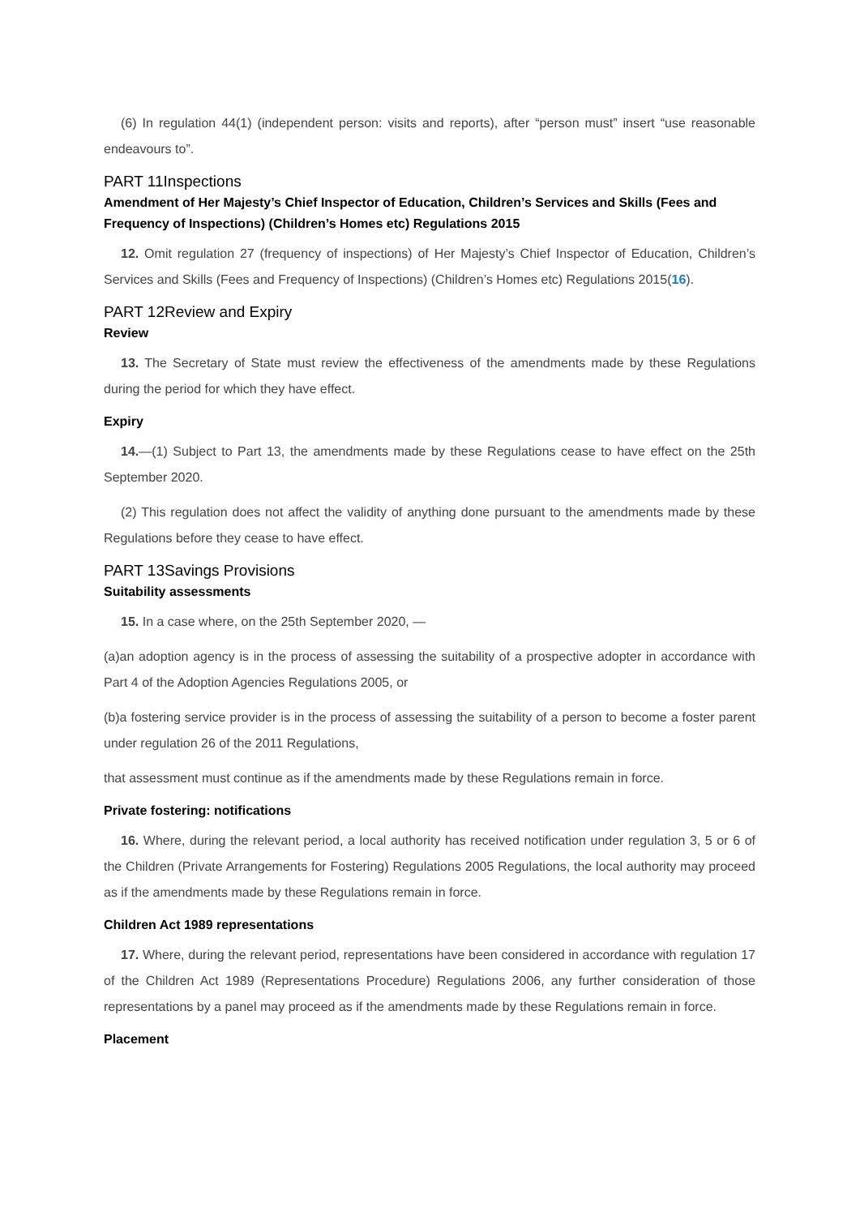(6) In regulation 44(1) (independent person: visits and reports), after “person must” insert “use reasonable endeavours to”.
PART 11Inspections
Amendment of Her Majesty’s Chief Inspector of Education, Children’s Services and Skills (Fees and Frequency of Inspections) (Children’s Homes etc) Regulations 2015
12. Omit regulation 27 (frequency of inspections) of Her Majesty’s Chief Inspector of Education, Children’s Services and Skills (Fees and Frequency of Inspections) (Children’s Homes etc) Regulations 2015(16).
PART 12Review and Expiry
Review
13. The Secretary of State must review the effectiveness of the amendments made by these Regulations during the period for which they have effect.
Expiry
14.—(1) Subject to Part 13, the amendments made by these Regulations cease to have effect on the 25th September 2020.
(2) This regulation does not affect the validity of anything done pursuant to the amendments made by these Regulations before they cease to have effect.
PART 13Savings Provisions
Suitability assessments
15. In a case where, on the 25th September 2020, —
(a)an adoption agency is in the process of assessing the suitability of a prospective adopter in accordance with Part 4 of the Adoption Agencies Regulations 2005, or
(b)a fostering service provider is in the process of assessing the suitability of a person to become a foster parent under regulation 26 of the 2011 Regulations,
that assessment must continue as if the amendments made by these Regulations remain in force.
Private fostering: notifications
16. Where, during the relevant period, a local authority has received notification under regulation 3, 5 or 6 of the Children (Private Arrangements for Fostering) Regulations 2005 Regulations, the local authority may proceed as if the amendments made by these Regulations remain in force.
Children Act 1989 representations
17. Where, during the relevant period, representations have been considered in accordance with regulation 17 of the Children Act 1989 (Representations Procedure) Regulations 2006, any further consideration of those representations by a panel may proceed as if the amendments made by these Regulations remain in force.
Placement